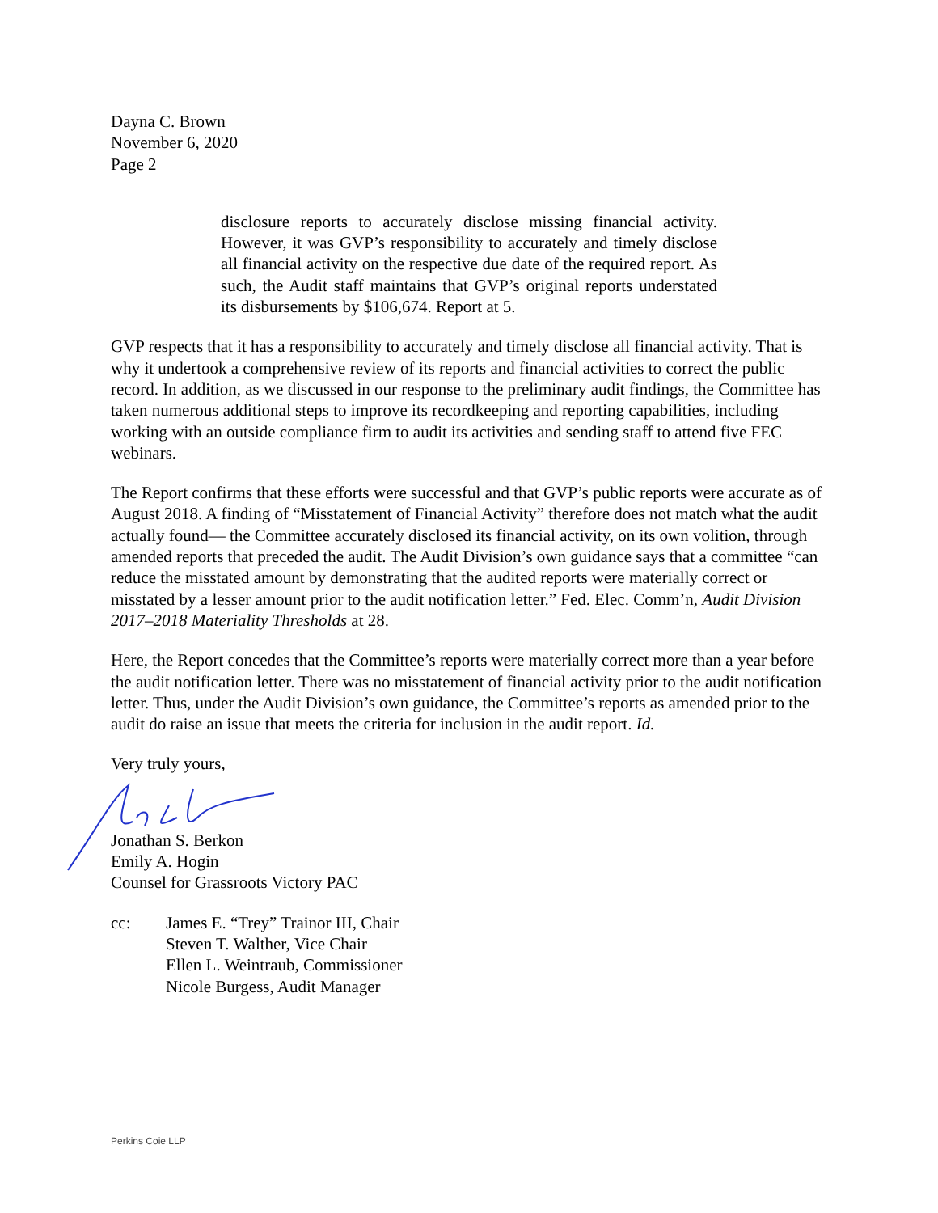Dayna C. Brown
November 6, 2020
Page 2
disclosure reports to accurately disclose missing financial activity. However, it was GVP’s responsibility to accurately and timely disclose all financial activity on the respective due date of the required report. As such, the Audit staff maintains that GVP’s original reports understated its disbursements by $106,674. Report at 5.
GVP respects that it has a responsibility to accurately and timely disclose all financial activity. That is why it undertook a comprehensive review of its reports and financial activities to correct the public record. In addition, as we discussed in our response to the preliminary audit findings, the Committee has taken numerous additional steps to improve its recordkeeping and reporting capabilities, including working with an outside compliance firm to audit its activities and sending staff to attend five FEC webinars.
The Report confirms that these efforts were successful and that GVP’s public reports were accurate as of August 2018. A finding of “Misstatement of Financial Activity” therefore does not match what the audit actually found— the Committee accurately disclosed its financial activity, on its own volition, through amended reports that preceded the audit. The Audit Division’s own guidance says that a committee “can reduce the misstated amount by demonstrating that the audited reports were materially correct or misstated by a lesser amount prior to the audit notification letter.” Fed. Elec. Comm’n, Audit Division 2017–2018 Materiality Thresholds at 28.
Here, the Report concedes that the Committee’s reports were materially correct more than a year before the audit notification letter. There was no misstatement of financial activity prior to the audit notification letter. Thus, under the Audit Division’s own guidance, the Committee’s reports as amended prior to the audit do raise an issue that meets the criteria for inclusion in the audit report. Id.
Very truly yours,
Jonathan S. Berkon
Emily A. Hogin
Counsel for Grassroots Victory PAC
cc: James E. “Trey” Trainor III, Chair
Steven T. Walther, Vice Chair
Ellen L. Weintraub, Commissioner
Nicole Burgess, Audit Manager
Perkins Coie LLP